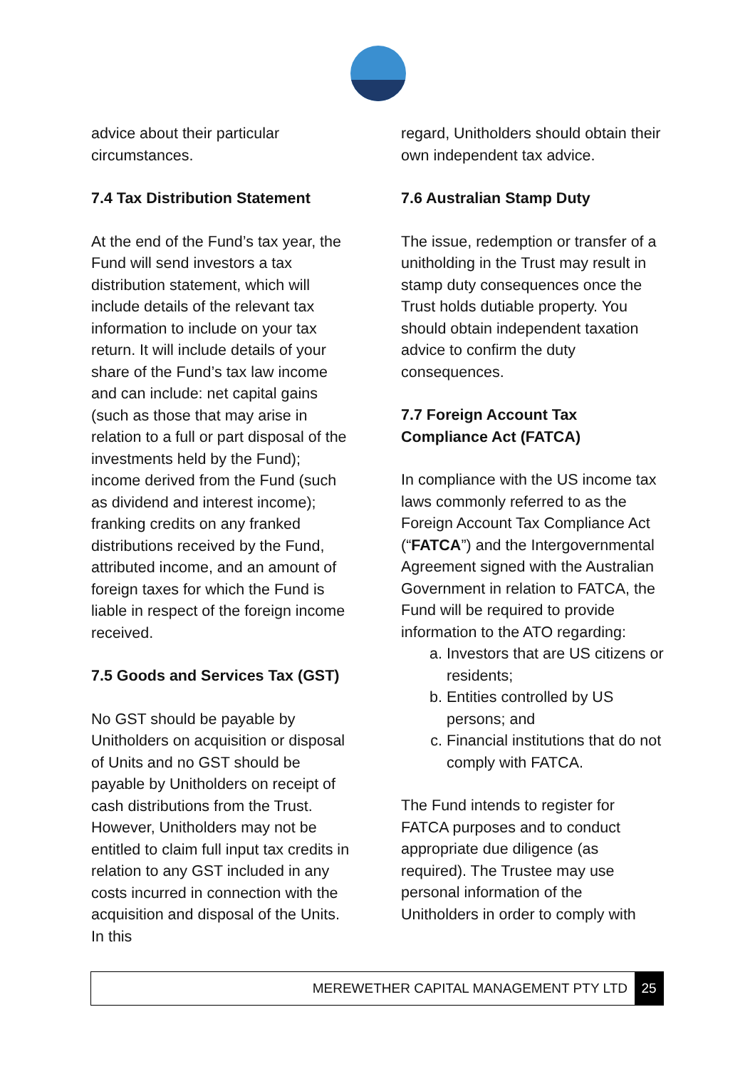advice about their particular circumstances.
7.4 Tax Distribution Statement
At the end of the Fund’s tax year, the Fund will send investors a tax distribution statement, which will include details of the relevant tax information to include on your tax return. It will include details of your share of the Fund’s tax law income and can include: net capital gains (such as those that may arise in relation to a full or part disposal of the investments held by the Fund); income derived from the Fund (such as dividend and interest income); franking credits on any franked distributions received by the Fund, attributed income, and an amount of foreign taxes for which the Fund is liable in respect of the foreign income received.
7.5 Goods and Services Tax (GST)
No GST should be payable by Unitholders on acquisition or disposal of Units and no GST should be payable by Unitholders on receipt of cash distributions from the Trust. However, Unitholders may not be entitled to claim full input tax credits in relation to any GST included in any costs incurred in connection with the acquisition and disposal of the Units. In this
regard, Unitholders should obtain their own independent tax advice.
7.6 Australian Stamp Duty
The issue, redemption or transfer of a unitholding in the Trust may result in stamp duty consequences once the Trust holds dutiable property. You should obtain independent taxation advice to confirm the duty consequences.
7.7 Foreign Account Tax Compliance Act (FATCA)
In compliance with the US income tax laws commonly referred to as the Foreign Account Tax Compliance Act (“FATCA”) and the Intergovernmental Agreement signed with the Australian Government in relation to FATCA, the Fund will be required to provide information to the ATO regarding:
a. Investors that are US citizens or residents;
b. Entities controlled by US persons; and
c. Financial institutions that do not comply with FATCA.
The Fund intends to register for FATCA purposes and to conduct appropriate due diligence (as required). The Trustee may use personal information of the Unitholders in order to comply with
MEREWETHER CAPITAL MANAGEMENT PTY LTD 25